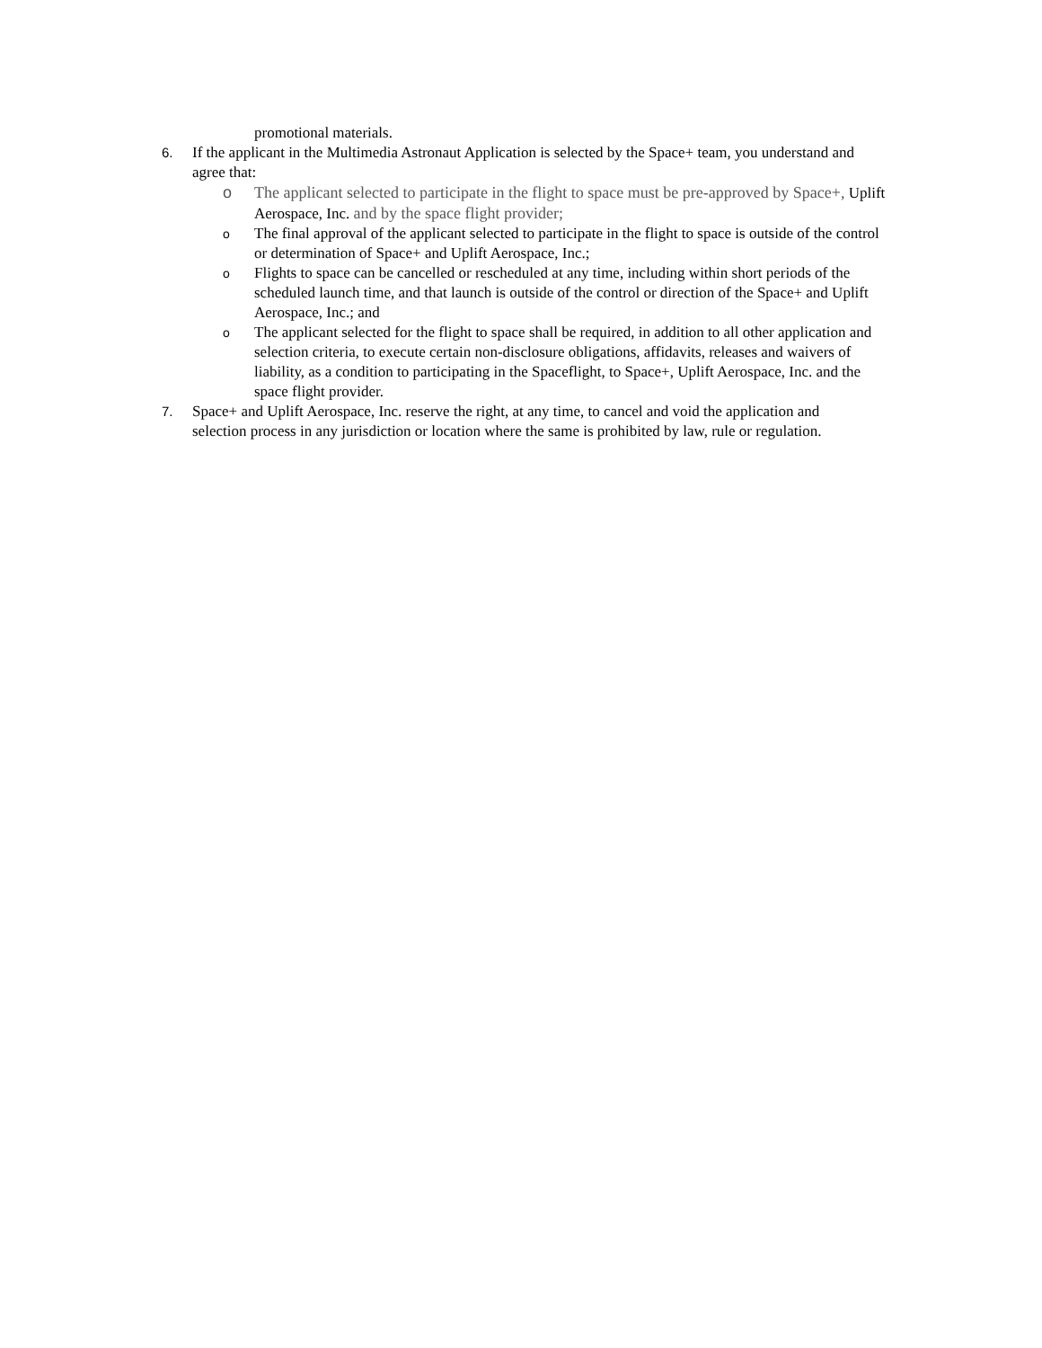promotional materials.
6. If the applicant in the Multimedia Astronaut Application is selected by the Space+ team, you understand and agree that:
o The applicant selected to participate in the flight to space must be pre-approved by Space+, Uplift Aerospace, Inc. and by the space flight provider;
o
The final approval of the applicant selected to participate in the flight to space is outside of the control or determination of Space+ and Uplift Aerospace, Inc.;
o
Flights to space can be cancelled or rescheduled at any time, including within short periods of the scheduled launch time, and that launch is outside of the control or direction of the Space+ and Uplift Aerospace, Inc.; and
o
The applicant selected for the flight to space shall be required, in addition to all other application and selection criteria, to execute certain non-disclosure obligations, affidavits, releases and waivers of liability, as a condition to participating in the Spaceflight, to Space+, Uplift Aerospace, Inc. and the space flight provider.
7. Space+ and Uplift Aerospace, Inc. reserve the right, at any time, to cancel and void the application and selection process in any jurisdiction or location where the same is prohibited by law, rule or regulation.